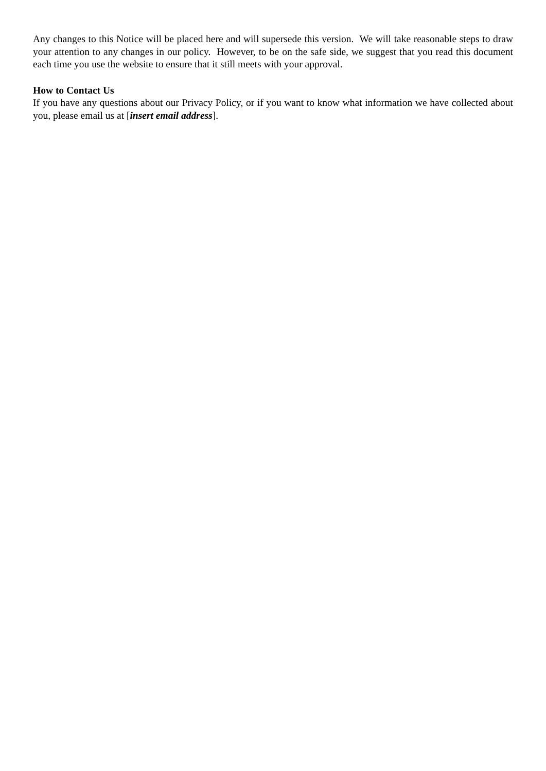Any changes to this Notice will be placed here and will supersede this version. We will take reasonable steps to draw your attention to any changes in our policy. However, to be on the safe side, we suggest that you read this document each time you use the website to ensure that it still meets with your approval.
How to Contact Us
If you have any questions about our Privacy Policy, or if you want to know what information we have collected about you, please email us at [insert email address].